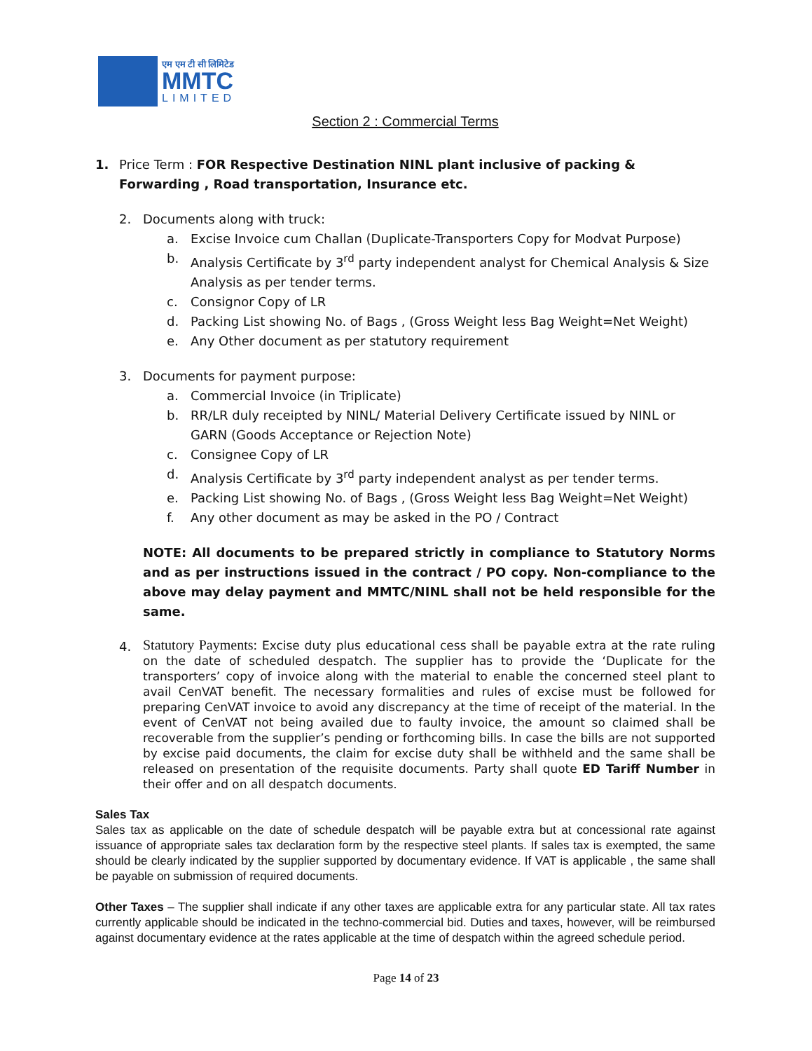एम एम टी सी लिमिटेड
MMTC
LIMITED
Section 2 : Commercial Terms
1. Price Term : FOR Respective Destination NINL plant inclusive of packing & Forwarding , Road transportation, Insurance etc.
2. Documents along with truck:
a. Excise Invoice cum Challan (Duplicate-Transporters Copy for Modvat Purpose)
b. Analysis Certificate by 3<sup>rd</sup> party independent analyst for Chemical Analysis & Size Analysis as per tender terms.
c. Consignor Copy of LR
d. Packing List showing No. of Bags , (Gross Weight less Bag Weight=Net Weight)
e. Any Other document as per statutory requirement
3. Documents for payment purpose:
a. Commercial Invoice (in Triplicate)
b. RR/LR duly receipted by NINL/ Material Delivery Certificate issued by NINL or GARN (Goods Acceptance or Rejection Note)
c. Consignee Copy of LR
d. Analysis Certificate by 3<sup>rd</sup> party independent analyst as per tender terms.
e. Packing List showing No. of Bags , (Gross Weight less Bag Weight=Net Weight)
f. Any other document as may be asked in the PO / Contract
NOTE: All documents to be prepared strictly in compliance to Statutory Norms and as per instructions issued in the contract / PO copy. Non-compliance to the above may delay payment and MMTC/NINL shall not be held responsible for the same.
4.
Statutory Payments: Excise duty plus educational cess shall be payable extra at the rate ruling on the date of scheduled despatch. The supplier has to provide the ‘Duplicate for the transporters’ copy of invoice along with the material to enable the concerned steel plant to avail CenVAT benefit. The necessary formalities and rules of excise must be followed for preparing CenVAT invoice to avoid any discrepancy at the time of receipt of the material. In the event of CenVAT not being availed due to faulty invoice, the amount so claimed shall be recoverable from the supplier’s pending or forthcoming bills. In case the bills are not supported by excise paid documents, the claim for excise duty shall be withheld and the same shall be released on presentation of the requisite documents. Party shall quote ED Tariff Number in their offer and on all despatch documents.
Sales Tax
Sales tax as applicable on the date of schedule despatch will be payable extra but at concessional rate against issuance of appropriate sales tax declaration form by the respective steel plants. If sales tax is exempted, the same should be clearly indicated by the supplier supported by documentary evidence. If VAT is applicable , the same shall be payable on submission of required documents.
Other Taxes – The supplier shall indicate if any other taxes are applicable extra for any particular state. All tax rates currently applicable should be indicated in the techno-commercial bid. Duties and taxes, however, will be reimbursed against documentary evidence at the rates applicable at the time of despatch within the agreed schedule period.
Page 14 of 23